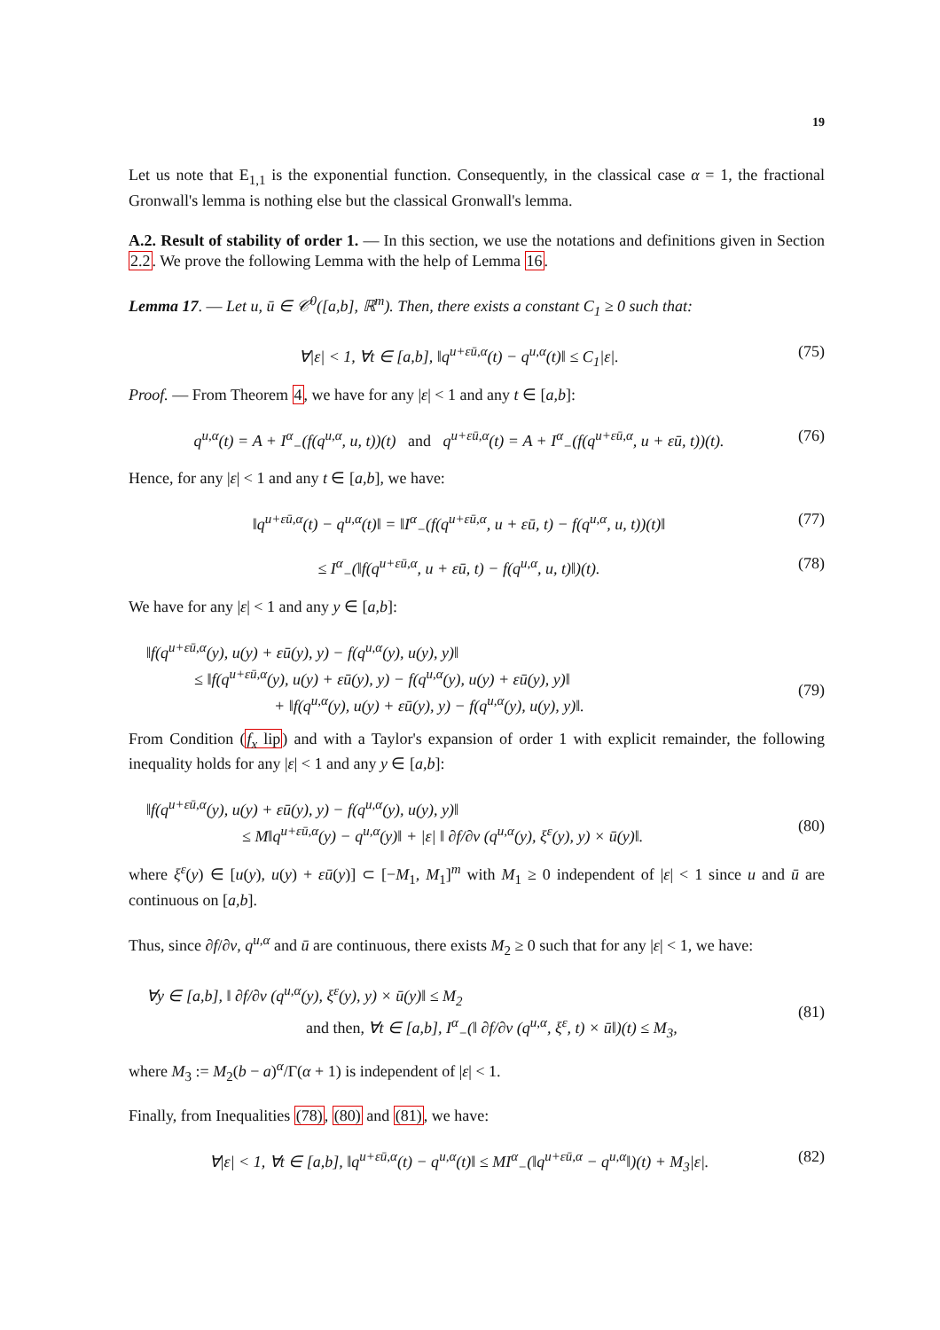19
Let us note that E<sub>1,1</sub> is the exponential function. Consequently, in the classical case α = 1, the fractional Gronwall's lemma is nothing else but the classical Gronwall's lemma.
A.2. Result of stability of order 1. — In this section, we use the notations and definitions given in Section 2.2. We prove the following Lemma with the help of Lemma 16.
Lemma 17. — Let u, ū ∈ 𝒞<sup>0</sup>([a,b], ℝ<sup>m</sup>). Then, there exists a constant C<sub>1</sub> ≥ 0 such that:
∀|ε| < 1, ∀t ∈ [a,b], ‖q<sup>u+εū,α</sup>(t) − q<sup>u,α</sup>(t)‖ ≤ C<sub>1</sub>|ε|. (75)
Proof. — From Theorem 4, we have for any |ε| < 1 and any t ∈ [a,b]:
q<sup>u,α</sup>(t) = A + I<sup>α</sup><sub>−</sub>(f(q<sup>u,α</sup>, u, t))(t) and q<sup>u+εū,α</sup>(t) = A + I<sup>α</sup><sub>−</sub>(f(q<sup>u+εū,α</sup>, u + εū, t))(t). (76)
Hence, for any |ε| < 1 and any t ∈ [a,b], we have:
‖q<sup>u+εū,α</sup>(t) − q<sup>u,α</sup>(t)‖ = ‖I<sup>α</sup><sub>−</sub>(f(q<sup>u+εū,α</sup>, u + εū, t) − f(q<sup>u,α</sup>, u, t))(t)‖ (77)
≤ I<sup>α</sup><sub>−</sub>(‖f(q<sup>u+εū,α</sup>, u + εū, t) − f(q<sup>u,α</sup>, u, t)‖)(t). (78)
We have for any |ε| < 1 and any y ∈ [a,b]:
‖f(q<sup>u+εū,α</sup>(y), u(y) + εū(y), y) − f(q<sup>u,α</sup>(y), u(y), y)‖
≤ ‖f(q<sup>u+εū,α</sup>(y), u(y) + εū(y), y) − f(q<sup>u,α</sup>(y), u(y) + εū(y), y)‖
+ ‖f(q<sup>u,α</sup>(y), u(y) + εū(y), y) − f(q<sup>u,α</sup>(y), u(y), y)‖.
(79)
From Condition (f<sub>x</sub> lip) and with a Taylor's expansion of order 1 with explicit remainder, the following inequality holds for any |ε| < 1 and any y ∈ [a,b]:
‖f(q<sup>u+εū,α</sup>(y), u(y) + εū(y), y) − f(q<sup>u,α</sup>(y), u(y), y)‖
≤ M‖q<sup>u+εū,α</sup>(y) − q<sup>u,α</sup>(y)‖ + |ε| ‖ ∂f/∂v (q<sup>u,α</sup>(y), ξ<sup>ε</sup>(y), y) × ū(y)‖.
(80)
where ξ<sup>ε</sup>(y) ∈ [u(y), u(y) + εū(y)] ⊂ [−M<sub>1</sub>, M<sub>1</sub>]<sup>m</sup> with M<sub>1</sub> ≥ 0 independent of |ε| < 1 since u and ū are continuous on [a,b].
Thus, since ∂f/∂v, q<sup>u,α</sup> and ū are continuous, there exists M<sub>2</sub> ≥ 0 such that for any |ε| < 1, we have:
∀y ∈ [a,b], ‖ ∂f/∂v (q<sup>u,α</sup>(y), ξ<sup>ε</sup>(y), y) × ū(y)‖ ≤ M<sub>2</sub>
and then, ∀t ∈ [a,b], I<sup>α</sup><sub>−</sub>(‖ ∂f/∂v (q<sup>u,α</sup>, ξ<sup>ε</sup>, t) × ū‖)(t) ≤ M<sub>3</sub>,
(81)
where M<sub>3</sub> := M<sub>2</sub>(b − a)<sup>α</sup>/Γ(α + 1) is independent of |ε| < 1.
Finally, from Inequalities (78), (80) and (81), we have:
∀|ε| < 1, ∀t ∈ [a,b], ‖q<sup>u+εū,α</sup>(t) − q<sup>u,α</sup>(t)‖ ≤ MI<sup>α</sup><sub>−</sub>(‖q<sup>u+εū,α</sup> − q<sup>u,α</sup>‖)(t) + M<sub>3</sub>|ε|. (82)